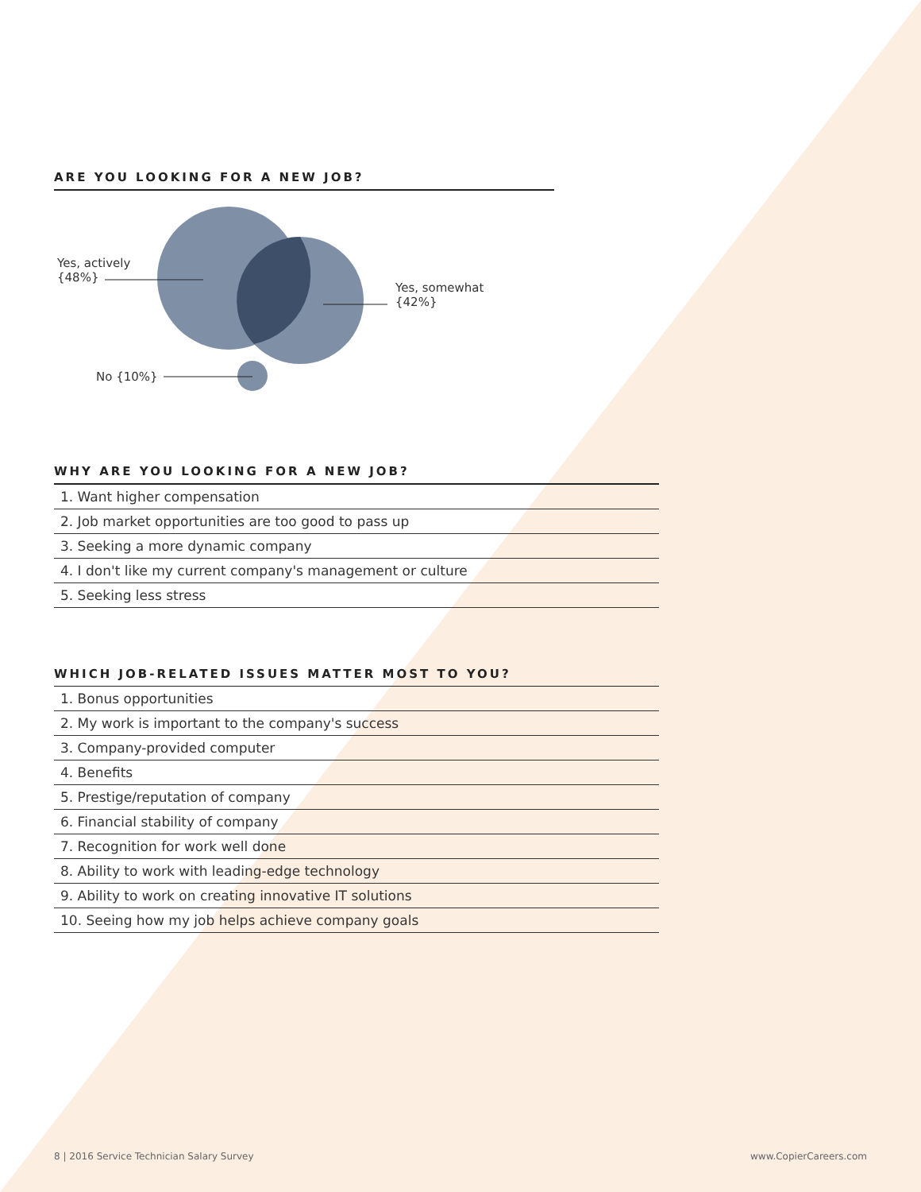ARE YOU LOOKING FOR A NEW JOB?
Yes, actively
{48%}
Yes, somewhat
{42%}
No {10%}
WHY ARE YOU LOOKING FOR A NEW JOB?
1. Want higher compensation
2. Job market opportunities are too good to pass up
3. Seeking a more dynamic company
4. I don't like my current company's management or culture
5. Seeking less stress
WHICH JOB-RELATED ISSUES MATTER MOST TO YOU?
1. Bonus opportunities
2. My work is important to the company's success
3. Company-provided computer
4. Benefits
5. Prestige/reputation of company
6. Financial stability of company
7. Recognition for work well done
8. Ability to work with leading-edge technology
9. Ability to work on creating innovative IT solutions
10. Seeing how my job helps achieve company goals
8 | 2016 Service Technician Salary Survey www.CopierCareers.com